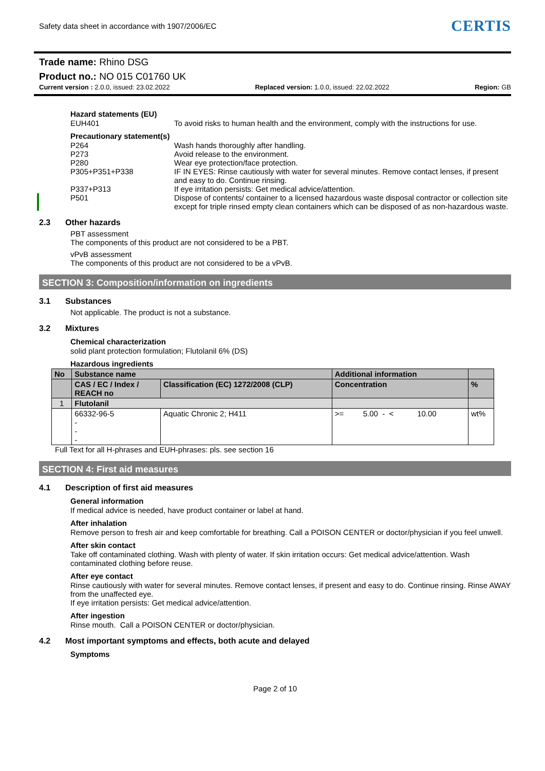Safety data sheet in accordance with 1907/2006/EC
CERTIS
Trade name: Rhino DSG
Product no.: NO 015 C01760 UK
Current version : 2.0.0, issued: 23.02.2022 Replaced version: 1.0.0, issued: 22.02.2022 Region: GB
Hazard statements (EU)
EUH401 To avoid risks to human health and the environment, comply with the instructions for use.
Precautionary statement(s)
P264 Wash hands thoroughly after handling.
P273 Avoid release to the environment.
P280 Wear eye protection/face protection.
P305+P351+P338 IF IN EYES: Rinse cautiously with water for several minutes. Remove contact lenses, if present and easy to do. Continue rinsing.
P337+P313 If eye irritation persists: Get medical advice/attention.
P501 Dispose of contents/ container to a licensed hazardous waste disposal contractor or collection site except for triple rinsed empty clean containers which can be disposed of as non-hazardous waste.
2.3 Other hazards
PBT assessment
The components of this product are not considered to be a PBT.
vPvB assessment
The components of this product are not considered to be a vPvB.
SECTION 3: Composition/information on ingredients
3.1 Substances
Not applicable. The product is not a substance.
3.2 Mixtures
Chemical characterization
solid plant protection formulation; Flutolanil 6% (DS)
Hazardous ingredients
| No | Substance name | | Additional information | |
| --- | --- | --- | --- | --- |
| | CAS / EC / Index / REACH no | Classification (EC) 1272/2008 (CLP) | Concentration | % |
| 1 | Flutolanil | | | |
| | 66332-96-5 - - - | Aquatic Chronic 2; H411 | >= 5.00 - < 10.00 | wt% |
Full Text for all H-phrases and EUH-phrases: pls. see section 16
SECTION 4: First aid measures
4.1 Description of first aid measures
General information
If medical advice is needed, have product container or label at hand.
After inhalation
Remove person to fresh air and keep comfortable for breathing. Call a POISON CENTER or doctor/physician if you feel unwell.
After skin contact
Take off contaminated clothing. Wash with plenty of water. If skin irritation occurs: Get medical advice/attention. Wash contaminated clothing before reuse.
After eye contact
Rinse cautiously with water for several minutes. Remove contact lenses, if present and easy to do. Continue rinsing. Rinse AWAY from the unaffected eye.
If eye irritation persists: Get medical advice/attention.
After ingestion
Rinse mouth. Call a POISON CENTER or doctor/physician.
4.2 Most important symptoms and effects, both acute and delayed
Symptoms
Page 2 of 10